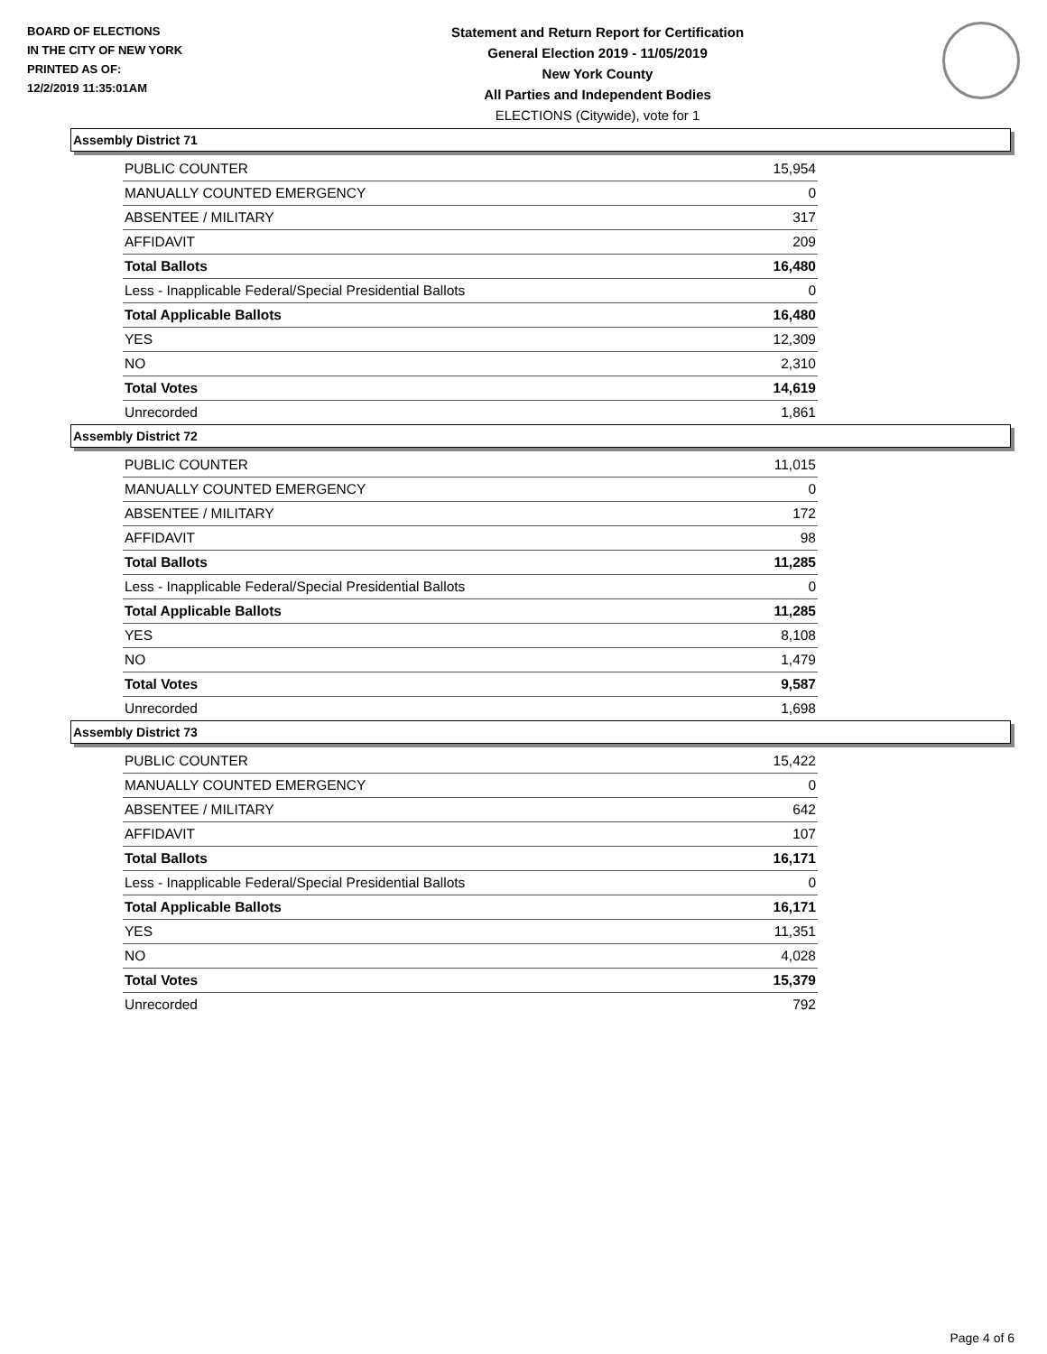BOARD OF ELECTIONS
IN THE CITY OF NEW YORK
PRINTED AS OF:
12/2/2019 11:35:01AM
Statement and Return Report for Certification
General Election 2019 - 11/05/2019
New York County
All Parties and Independent Bodies
ELECTIONS (Citywide), vote for 1
Assembly District 71
| PUBLIC COUNTER | 15,954 |
| MANUALLY COUNTED EMERGENCY | 0 |
| ABSENTEE / MILITARY | 317 |
| AFFIDAVIT | 209 |
| Total Ballots | 16,480 |
| Less - Inapplicable Federal/Special Presidential Ballots | 0 |
| Total Applicable Ballots | 16,480 |
| YES | 12,309 |
| NO | 2,310 |
| Total Votes | 14,619 |
| Unrecorded | 1,861 |
Assembly District 72
| PUBLIC COUNTER | 11,015 |
| MANUALLY COUNTED EMERGENCY | 0 |
| ABSENTEE / MILITARY | 172 |
| AFFIDAVIT | 98 |
| Total Ballots | 11,285 |
| Less - Inapplicable Federal/Special Presidential Ballots | 0 |
| Total Applicable Ballots | 11,285 |
| YES | 8,108 |
| NO | 1,479 |
| Total Votes | 9,587 |
| Unrecorded | 1,698 |
Assembly District 73
| PUBLIC COUNTER | 15,422 |
| MANUALLY COUNTED EMERGENCY | 0 |
| ABSENTEE / MILITARY | 642 |
| AFFIDAVIT | 107 |
| Total Ballots | 16,171 |
| Less - Inapplicable Federal/Special Presidential Ballots | 0 |
| Total Applicable Ballots | 16,171 |
| YES | 11,351 |
| NO | 4,028 |
| Total Votes | 15,379 |
| Unrecorded | 792 |
Page 4 of 6